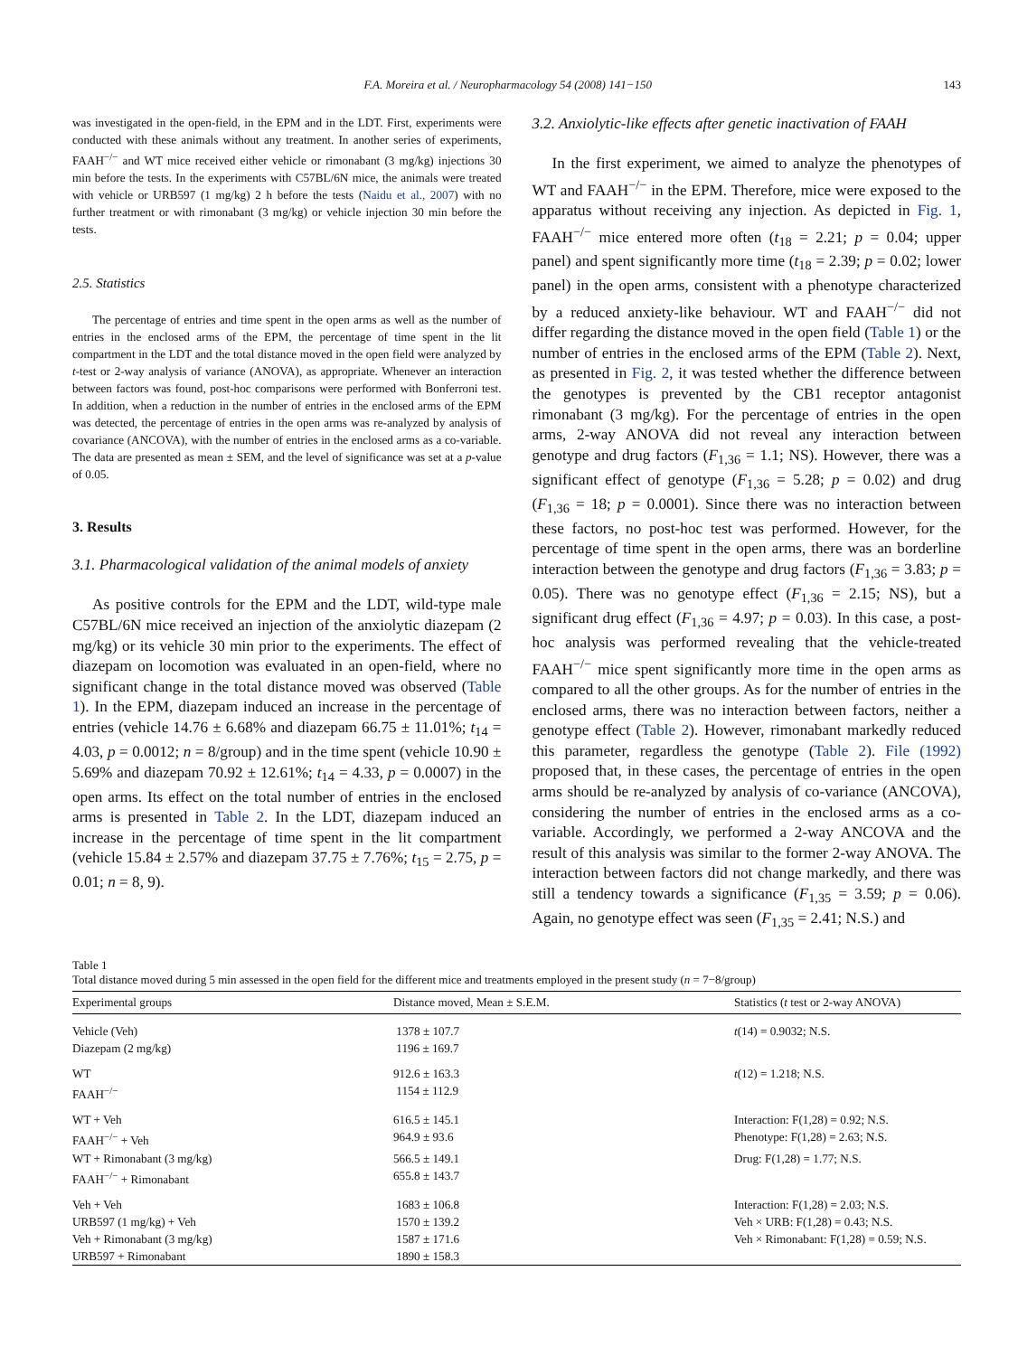F.A. Moreira et al. / Neuropharmacology 54 (2008) 141−150 143
was investigated in the open-field, in the EPM and in the LDT. First, experiments were conducted with these animals without any treatment. In another series of experiments, FAAH<sup>−/−</sup> and WT mice received either vehicle or rimonabant (3 mg/kg) injections 30 min before the tests. In the experiments with C57BL/6N mice, the animals were treated with vehicle or URB597 (1 mg/kg) 2 h before the tests (Naidu et al., 2007) with no further treatment or with rimonabant (3 mg/kg) or vehicle injection 30 min before the tests.
2.5. Statistics
The percentage of entries and time spent in the open arms as well as the number of entries in the enclosed arms of the EPM, the percentage of time spent in the lit compartment in the LDT and the total distance moved in the open field were analyzed by t-test or 2-way analysis of variance (ANOVA), as appropriate. Whenever an interaction between factors was found, post-hoc comparisons were performed with Bonferroni test. In addition, when a reduction in the number of entries in the enclosed arms of the EPM was detected, the percentage of entries in the open arms was re-analyzed by analysis of covariance (ANCOVA), with the number of entries in the enclosed arms as a co-variable. The data are presented as mean ± SEM, and the level of significance was set at a p-value of 0.05.
3. Results
3.1. Pharmacological validation of the animal models of anxiety
As positive controls for the EPM and the LDT, wild-type male C57BL/6N mice received an injection of the anxiolytic diazepam (2 mg/kg) or its vehicle 30 min prior to the experiments. The effect of diazepam on locomotion was evaluated in an open-field, where no significant change in the total distance moved was observed (Table 1). In the EPM, diazepam induced an increase in the percentage of entries (vehicle 14.76 ± 6.68% and diazepam 66.75 ± 11.01%; t<sub>14</sub> = 4.03, p = 0.0012; n = 8/group) and in the time spent (vehicle 10.90 ± 5.69% and diazepam 70.92 ± 12.61%; t<sub>14</sub> = 4.33, p = 0.0007) in the open arms. Its effect on the total number of entries in the enclosed arms is presented in Table 2. In the LDT, diazepam induced an increase in the percentage of time spent in the lit compartment (vehicle 15.84 ± 2.57% and diazepam 37.75 ± 7.76%; t<sub>15</sub> = 2.75, p = 0.01; n = 8, 9).
3.2. Anxiolytic-like effects after genetic inactivation of FAAH
In the first experiment, we aimed to analyze the phenotypes of WT and FAAH<sup>−/−</sup> in the EPM. Therefore, mice were exposed to the apparatus without receiving any injection. As depicted in Fig. 1, FAAH<sup>−/−</sup> mice entered more often (t<sub>18</sub> = 2.21; p = 0.04; upper panel) and spent significantly more time (t<sub>18</sub> = 2.39; p = 0.02; lower panel) in the open arms, consistent with a phenotype characterized by a reduced anxiety-like behaviour. WT and FAAH<sup>−/−</sup> did not differ regarding the distance moved in the open field (Table 1) or the number of entries in the enclosed arms of the EPM (Table 2). Next, as presented in Fig. 2, it was tested whether the difference between the genotypes is prevented by the CB1 receptor antagonist rimonabant (3 mg/kg). For the percentage of entries in the open arms, 2-way ANOVA did not reveal any interaction between genotype and drug factors (F<sub>1,36</sub> = 1.1; NS). However, there was a significant effect of genotype (F<sub>1,36</sub> = 5.28; p = 0.02) and drug (F<sub>1,36</sub> = 18; p = 0.0001). Since there was no interaction between these factors, no post-hoc test was performed. However, for the percentage of time spent in the open arms, there was an borderline interaction between the genotype and drug factors (F<sub>1,36</sub> = 3.83; p = 0.05). There was no genotype effect (F<sub>1,36</sub> = 2.15; NS), but a significant drug effect (F<sub>1,36</sub> = 4.97; p = 0.03). In this case, a post-hoc analysis was performed revealing that the vehicle-treated FAAH<sup>−/−</sup> mice spent significantly more time in the open arms as compared to all the other groups. As for the number of entries in the enclosed arms, there was no interaction between factors, neither a genotype effect (Table 2). However, rimonabant markedly reduced this parameter, regardless the genotype (Table 2). File (1992) proposed that, in these cases, the percentage of entries in the open arms should be re-analyzed by analysis of co-variance (ANCOVA), considering the number of entries in the enclosed arms as a co-variable. Accordingly, we performed a 2-way ANCOVA and the result of this analysis was similar to the former 2-way ANOVA. The interaction between factors did not change markedly, and there was still a tendency towards a significance (F<sub>1,35</sub> = 3.59; p = 0.06). Again, no genotype effect was seen (F<sub>1,35</sub> = 2.41; N.S.) and
Table 1
Total distance moved during 5 min assessed in the open field for the different mice and treatments employed in the present study (n = 7−8/group)
| Experimental groups | Distance moved, Mean ± S.E.M. | Statistics ( t test or 2-way ANOVA) |
| --- | --- | --- |
| Vehicle (Veh) | 1378 ± 107.7 | t (14) = 0.9032; N.S. |
| Diazepam (2 mg/kg) | 1196 ± 169.7 | |
| WT | 912.6 ± 163.3 | t (12) = 1.218; N.S. |
| FAAH<sup>−/−</sup> | 1154 ± 112.9 | |
| WT + Veh | 616.5 ± 145.1 | Interaction: F(1,28) = 0.92; N.S. |
| FAAH<sup>−/−</sup> + Veh | 964.9 ± 93.6 | Phenotype: F(1,28) = 2.63; N.S. |
| WT + Rimonabant (3 mg/kg) | 566.5 ± 149.1 | Drug: F(1,28) = 1.77; N.S. |
| FAAH<sup>−/−</sup> + Rimonabant | 655.8 ± 143.7 | |
| Veh + Veh | 1683 ± 106.8 | Interaction: F(1,28) = 2.03; N.S. |
| URB597 (1 mg/kg) + Veh | 1570 ± 139.2 | Veh × URB: F(1,28) = 0.43; N.S. |
| Veh + Rimonabant (3 mg/kg) | 1587 ± 171.6 | Veh × Rimonabant: F(1,28) = 0.59; N.S. |
| URB597 + Rimonabant | 1890 ± 158.3 | |